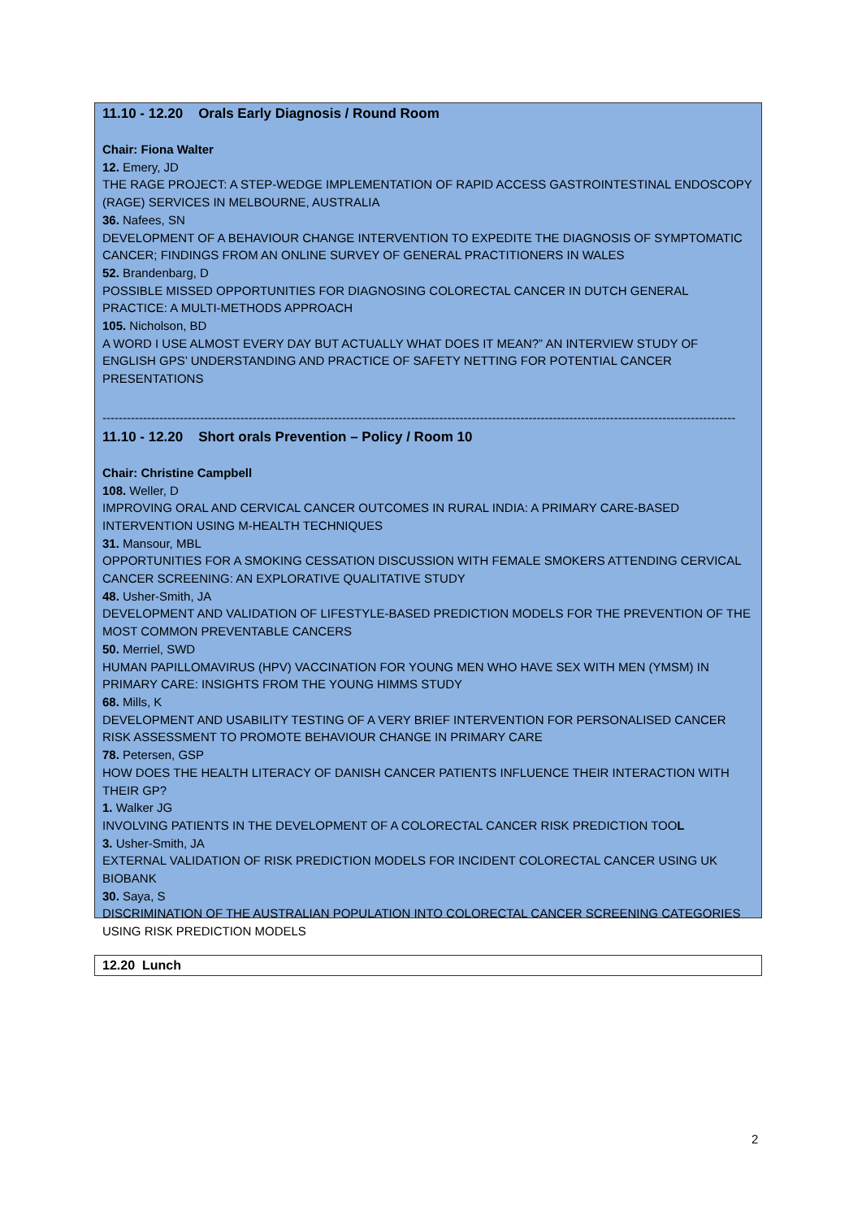11.10 - 12.20 Orals Early Diagnosis / Round Room
Chair: Fiona Walter
12. Emery, JD
THE RAGE PROJECT: A STEP-WEDGE IMPLEMENTATION OF RAPID ACCESS GASTROINTESTINAL ENDOSCOPY (RAGE) SERVICES IN MELBOURNE, AUSTRALIA
36. Nafees, SN
DEVELOPMENT OF A BEHAVIOUR CHANGE INTERVENTION TO EXPEDITE THE DIAGNOSIS OF SYMPTOMATIC CANCER; FINDINGS FROM AN ONLINE SURVEY OF GENERAL PRACTITIONERS IN WALES
52. Brandenbarg, D
POSSIBLE MISSED OPPORTUNITIES FOR DIAGNOSING COLORECTAL CANCER IN DUTCH GENERAL PRACTICE: A MULTI-METHODS APPROACH
105. Nicholson, BD
A WORD I USE ALMOST EVERY DAY BUT ACTUALLY WHAT DOES IT MEAN?” AN INTERVIEW STUDY OF ENGLISH GPS’ UNDERSTANDING AND PRACTICE OF SAFETY NETTING FOR POTENTIAL CANCER PRESENTATIONS
------------------------------------------------------------------------------------------------------------------------------------------------------------
11.10 - 12.20 Short orals Prevention – Policy / Room 10
Chair: Christine Campbell
108. Weller, D
IMPROVING ORAL AND CERVICAL CANCER OUTCOMES IN RURAL INDIA: A PRIMARY CARE-BASED INTERVENTION USING M-HEALTH TECHNIQUES
31. Mansour, MBL
OPPORTUNITIES FOR A SMOKING CESSATION DISCUSSION WITH FEMALE SMOKERS ATTENDING CERVICAL CANCER SCREENING: AN EXPLORATIVE QUALITATIVE STUDY
48. Usher-Smith, JA
DEVELOPMENT AND VALIDATION OF LIFESTYLE-BASED PREDICTION MODELS FOR THE PREVENTION OF THE MOST COMMON PREVENTABLE CANCERS
50. Merriel, SWD
HUMAN PAPILLOMAVIRUS (HPV) VACCINATION FOR YOUNG MEN WHO HAVE SEX WITH MEN (YMSM) IN PRIMARY CARE: INSIGHTS FROM THE YOUNG HIMMS STUDY
68. Mills, K
DEVELOPMENT AND USABILITY TESTING OF A VERY BRIEF INTERVENTION FOR PERSONALISED CANCER RISK ASSESSMENT TO PROMOTE BEHAVIOUR CHANGE IN PRIMARY CARE
78. Petersen, GSP
HOW DOES THE HEALTH LITERACY OF DANISH CANCER PATIENTS INFLUENCE THEIR INTERACTION WITH THEIR GP?
1. Walker JG
INVOLVING PATIENTS IN THE DEVELOPMENT OF A COLORECTAL CANCER RISK PREDICTION TOOL
3. Usher-Smith, JA
EXTERNAL VALIDATION OF RISK PREDICTION MODELS FOR INCIDENT COLORECTAL CANCER USING UK BIOBANK
30. Saya, S
DISCRIMINATION OF THE AUSTRALIAN POPULATION INTO COLORECTAL CANCER SCREENING CATEGORIES USING RISK PREDICTION MODELS
12.20 Lunch
2